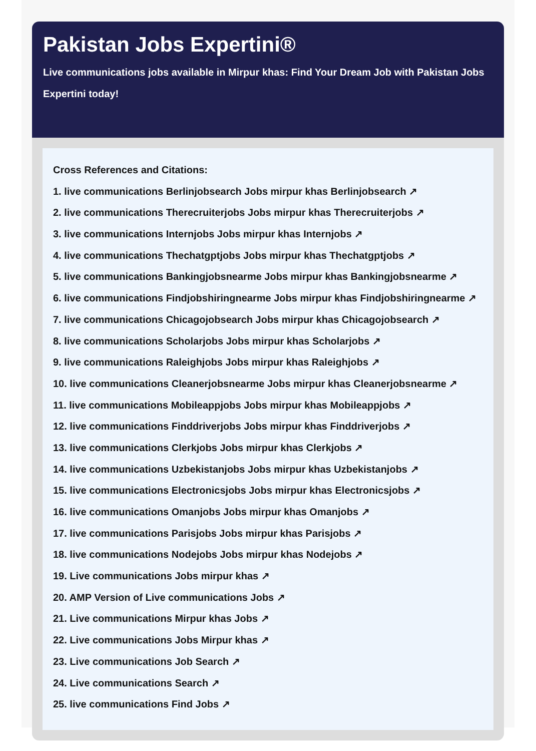Pakistan Jobs Expertini®
Live communications jobs available in Mirpur khas: Find Your Dream Job with Pakistan Jobs
Expertini today!
Cross References and Citations:
1. live communications Berlinjobsearch Jobs mirpur khas Berlinjobsearch ↗
2. live communications Therecruiterjobs Jobs mirpur khas Therecruiterjobs ↗
3. live communications Internjobs Jobs mirpur khas Internjobs ↗
4. live communications Thechatgptjobs Jobs mirpur khas Thechatgptjobs ↗
5. live communications Bankingjobsnearme Jobs mirpur khas Bankingjobsnearme ↗
6. live communications Findjobshiringnearme Jobs mirpur khas Findjobshiringnearme ↗
7. live communications Chicagojobsearch Jobs mirpur khas Chicagojobsearch ↗
8. live communications Scholarjobs Jobs mirpur khas Scholarjobs ↗
9. live communications Raleighjobs Jobs mirpur khas Raleighjobs ↗
10. live communications Cleanerjobsnearme Jobs mirpur khas Cleanerjobsnearme ↗
11. live communications Mobileappjobs Jobs mirpur khas Mobileappjobs ↗
12. live communications Finddriverjobs Jobs mirpur khas Finddriverjobs ↗
13. live communications Clerkjobs Jobs mirpur khas Clerkjobs ↗
14. live communications Uzbekistanjobs Jobs mirpur khas Uzbekistanjobs ↗
15. live communications Electronicsjobs Jobs mirpur khas Electronicsjobs ↗
16. live communications Omanjobs Jobs mirpur khas Omanjobs ↗
17. live communications Parisjobs Jobs mirpur khas Parisjobs ↗
18. live communications Nodejobs Jobs mirpur khas Nodejobs ↗
19. Live communications Jobs mirpur khas ↗
20. AMP Version of Live communications Jobs ↗
21. Live communications Mirpur khas Jobs ↗
22. Live communications Jobs Mirpur khas ↗
23. Live communications Job Search ↗
24. Live communications Search ↗
25. live communications Find Jobs ↗